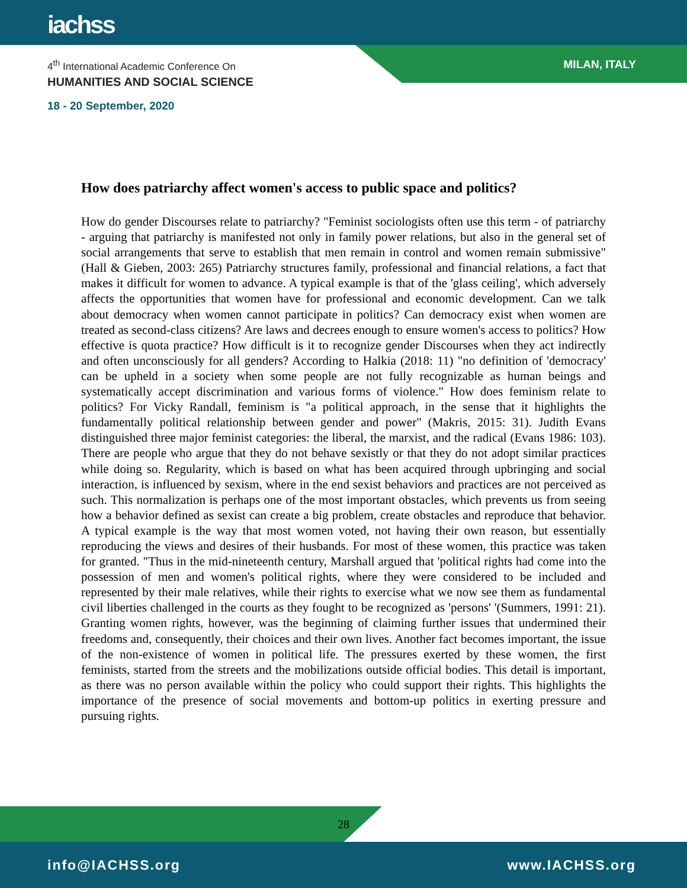iachss
MILAN, ITALY
4<sup>th</sup> International Academic Conference On
HUMANITIES AND SOCIAL SCIENCE
18 - 20 September, 2020
How does patriarchy affect women's access to public space and politics?
How do gender Discourses relate to patriarchy? "Feminist sociologists often use this term - of patriarchy - arguing that patriarchy is manifested not only in family power relations, but also in the general set of social arrangements that serve to establish that men remain in control and women remain submissive" (Hall & Gieben, 2003: 265) Patriarchy structures family, professional and financial relations, a fact that makes it difficult for women to advance. A typical example is that of the 'glass ceiling', which adversely affects the opportunities that women have for professional and economic development. Can we talk about democracy when women cannot participate in politics? Can democracy exist when women are treated as second-class citizens? Are laws and decrees enough to ensure women's access to politics? How effective is quota practice? How difficult is it to recognize gender Discourses when they act indirectly and often unconsciously for all genders? According to Halkia (2018: 11) "no definition of 'democracy' can be upheld in a society when some people are not fully recognizable as human beings and systematically accept discrimination and various forms of violence." How does feminism relate to politics? For Vicky Randall, feminism is "a political approach, in the sense that it highlights the fundamentally political relationship between gender and power" (Makris, 2015: 31). Judith Evans distinguished three major feminist categories: the liberal, the marxist, and the radical (Evans 1986: 103). There are people who argue that they do not behave sexistly or that they do not adopt similar practices while doing so. Regularity, which is based on what has been acquired through upbringing and social interaction, is influenced by sexism, where in the end sexist behaviors and practices are not perceived as such. This normalization is perhaps one of the most important obstacles, which prevents us from seeing how a behavior defined as sexist can create a big problem, create obstacles and reproduce that behavior. A typical example is the way that most women voted, not having their own reason, but essentially reproducing the views and desires of their husbands. For most of these women, this practice was taken for granted. "Thus in the mid-nineteenth century, Marshall argued that 'political rights had come into the possession of men and women's political rights, where they were considered to be included and represented by their male relatives, while their rights to exercise what we now see them as fundamental civil liberties challenged in the courts as they fought to be recognized as 'persons' '(Summers, 1991: 21). Granting women rights, however, was the beginning of claiming further issues that undermined their freedoms and, consequently, their choices and their own lives. Another fact becomes important, the issue of the non-existence of women in political life. The pressures exerted by these women, the first feminists, started from the streets and the mobilizations outside official bodies. This detail is important, as there was no person available within the policy who could support their rights. This highlights the importance of the presence of social movements and bottom-up politics in exerting pressure and pursuing rights.
28
info@IACHSS.org www.IACHSS.org